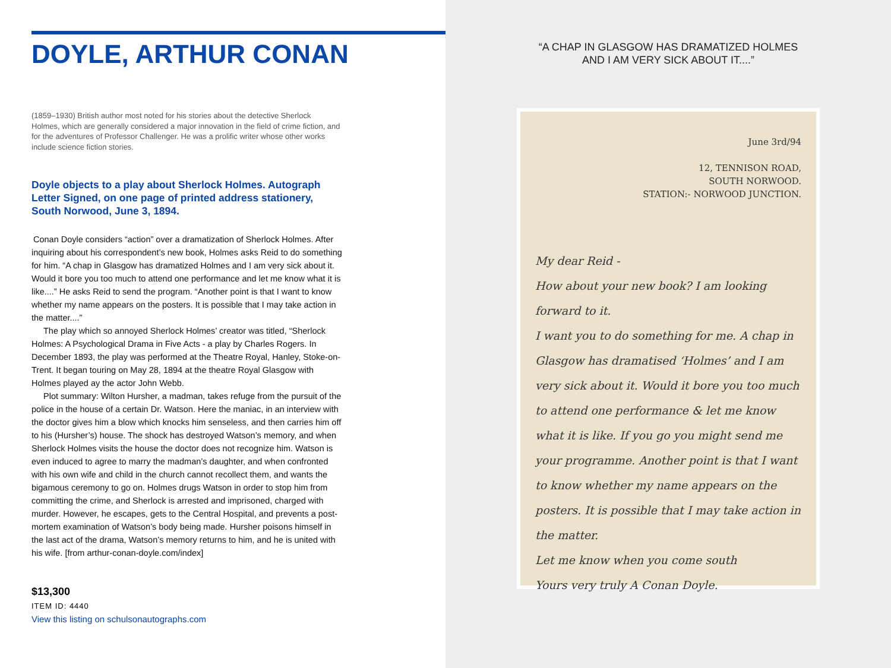DOYLE, ARTHUR CONAN
(1859–1930) British author most noted for his stories about the detective Sherlock Holmes, which are generally considered a major innovation in the field of crime fiction, and for the adventures of Professor Challenger. He was a prolific writer whose other works include science fiction stories.
Doyle objects to a play about Sherlock Holmes. Autograph Letter Signed, on one page of printed address stationery, South Norwood, June 3, 1894.
Conan Doyle considers “action” over a dramatization of Sherlock Holmes. After inquiring about his correspondent’s new book, Holmes asks Reid to do something for him. “A chap in Glasgow has dramatized Holmes and I am very sick about it. Would it bore you too much to attend one performance and let me know what it is like....” He asks Reid to send the program. “Another point is that I want to know whether my name appears on the posters. It is possible that I may take action in the matter....”
The play which so annoyed Sherlock Holmes’ creator was titled, “Sherlock Holmes: A Psychological Drama in Five Acts - a play by Charles Rogers. In December 1893, the play was performed at the Theatre Royal, Hanley, Stoke-on-Trent. It began touring on May 28, 1894 at the theatre Royal Glasgow with Holmes played ay the actor John Webb.
Plot summary: Wilton Hursher, a madman, takes refuge from the pursuit of the police in the house of a certain Dr. Watson. Here the maniac, in an interview with the doctor gives him a blow which knocks him senseless, and then carries him off to his (Hursher’s) house. The shock has destroyed Watson’s memory, and when Sherlock Holmes visits the house the doctor does not recognize him. Watson is even induced to agree to marry the madman’s daughter, and when confronted with his own wife and child in the church cannot recollect them, and wants the bigamous ceremony to go on. Holmes drugs Watson in order to stop him from committing the crime, and Sherlock is arrested and imprisoned, charged with murder. However, he escapes, gets to the Central Hospital, and prevents a post-mortem examination of Watson’s body being made. Hursher poisons himself in the last act of the drama, Watson’s memory returns to him, and he is united with his wife. [from arthur-conan-doyle.com/index]
$13,300
ITEM ID: 4440
View this listing on schulsonautographs.com
“A CHAP IN GLASGOW HAS DRAMATIZED HOLMES
AND I AM VERY SICK ABOUT IT....”
June 3rd/94
12, TENNISON ROAD,
SOUTH NORWOOD.
STATION:- NORWOOD JUNCTION.
My dear Reid -
How about your new book? I am looking forward to it.
I want you to do something for me. A chap in Glasgow has dramatised ‘Holmes’ and I am very sick about it. Would it bore you too much to attend one performance & let me know what it is like. If you go you might send me your programme. Another point is that I want to know whether my name appears on the posters. It is possible that I may take action in the matter.
Let me know when you come south
Yours very truly A Conan Doyle.